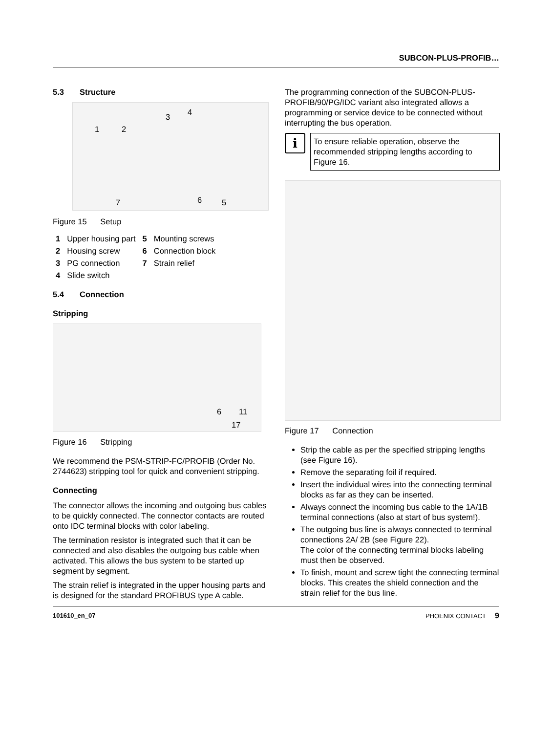SUBCON-PLUS-PROFIB…
5.3 Structure
1
2
3
4
5
6
7
Figure 15 Setup
| 1 | Upper housing part | 5 | Mounting screws |
| 2 | Housing screw | 6 | Connection block |
| 3 | PG connection | 7 | Strain relief |
| 4 | Slide switch | | |
5.4 Connection
Stripping
6
11
17
Figure 16 Stripping
We recommend the PSM-STRIP-FC/PROFIB (Order No. 2744623) stripping tool for quick and convenient stripping.
Connecting
The connector allows the incoming and outgoing bus cables to be quickly connected. The connector contacts are routed onto IDC terminal blocks with color labeling.
The termination resistor is integrated such that it can be connected and also disables the outgoing bus cable when activated. This allows the bus system to be started up segment by segment.
The strain relief is integrated in the upper housing parts and is designed for the standard PROFIBUS type A cable.
The programming connection of the SUBCON-PLUS-PROFIB/90/PG/IDC variant also integrated allows a programming or service device to be connected without interrupting the bus operation.
i
To ensure reliable operation, observe the recommended stripping lengths according to Figure 16.
Figure 17 Connection
Strip the cable as per the specified stripping lengths (see Figure 16).
Remove the separating foil if required.
Insert the individual wires into the connecting terminal blocks as far as they can be inserted.
Always connect the incoming bus cable to the 1A/1B terminal connections (also at start of bus system!).
The outgoing bus line is always connected to terminal connections 2A/ 2B (see Figure 22).
The color of the connecting terminal blocks labeling must then be observed.
To finish, mount and screw tight the connecting terminal blocks. This creates the shield connection and the strain relief for the bus line.
101610_en_07 PHOENIX CONTACT 9